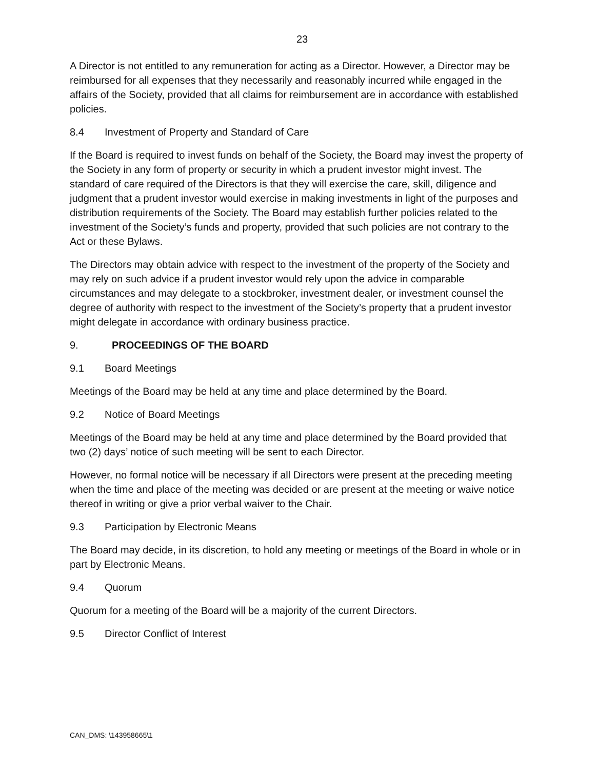23
A Director is not entitled to any remuneration for acting as a Director. However, a Director may be reimbursed for all expenses that they necessarily and reasonably incurred while engaged in the affairs of the Society, provided that all claims for reimbursement are in accordance with established policies.
8.4 Investment of Property and Standard of Care
If the Board is required to invest funds on behalf of the Society, the Board may invest the property of the Society in any form of property or security in which a prudent investor might invest. The standard of care required of the Directors is that they will exercise the care, skill, diligence and judgment that a prudent investor would exercise in making investments in light of the purposes and distribution requirements of the Society. The Board may establish further policies related to the investment of the Society’s funds and property, provided that such policies are not contrary to the Act or these Bylaws.
The Directors may obtain advice with respect to the investment of the property of the Society and may rely on such advice if a prudent investor would rely upon the advice in comparable circumstances and may delegate to a stockbroker, investment dealer, or investment counsel the degree of authority with respect to the investment of the Society’s property that a prudent investor might delegate in accordance with ordinary business practice.
9. PROCEEDINGS OF THE BOARD
9.1 Board Meetings
Meetings of the Board may be held at any time and place determined by the Board.
9.2 Notice of Board Meetings
Meetings of the Board may be held at any time and place determined by the Board provided that two (2) days’ notice of such meeting will be sent to each Director.
However, no formal notice will be necessary if all Directors were present at the preceding meeting when the time and place of the meeting was decided or are present at the meeting or waive notice thereof in writing or give a prior verbal waiver to the Chair.
9.3 Participation by Electronic Means
The Board may decide, in its discretion, to hold any meeting or meetings of the Board in whole or in part by Electronic Means.
9.4 Quorum
Quorum for a meeting of the Board will be a majority of the current Directors.
9.5 Director Conflict of Interest
CAN_DMS: \143958665\1